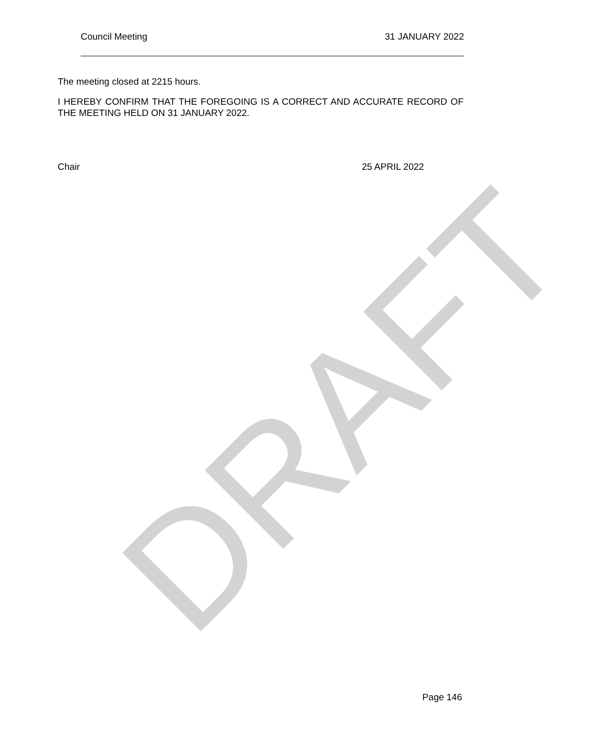Council Meeting 31 JANUARY 2022
The meeting closed at 2215 hours.
I HEREBY CONFIRM THAT THE FOREGOING IS A CORRECT AND ACCURATE RECORD OF THE MEETING HELD ON 31 JANUARY 2022.
Chair 25 APRIL 2022
DRAFT
Page 146